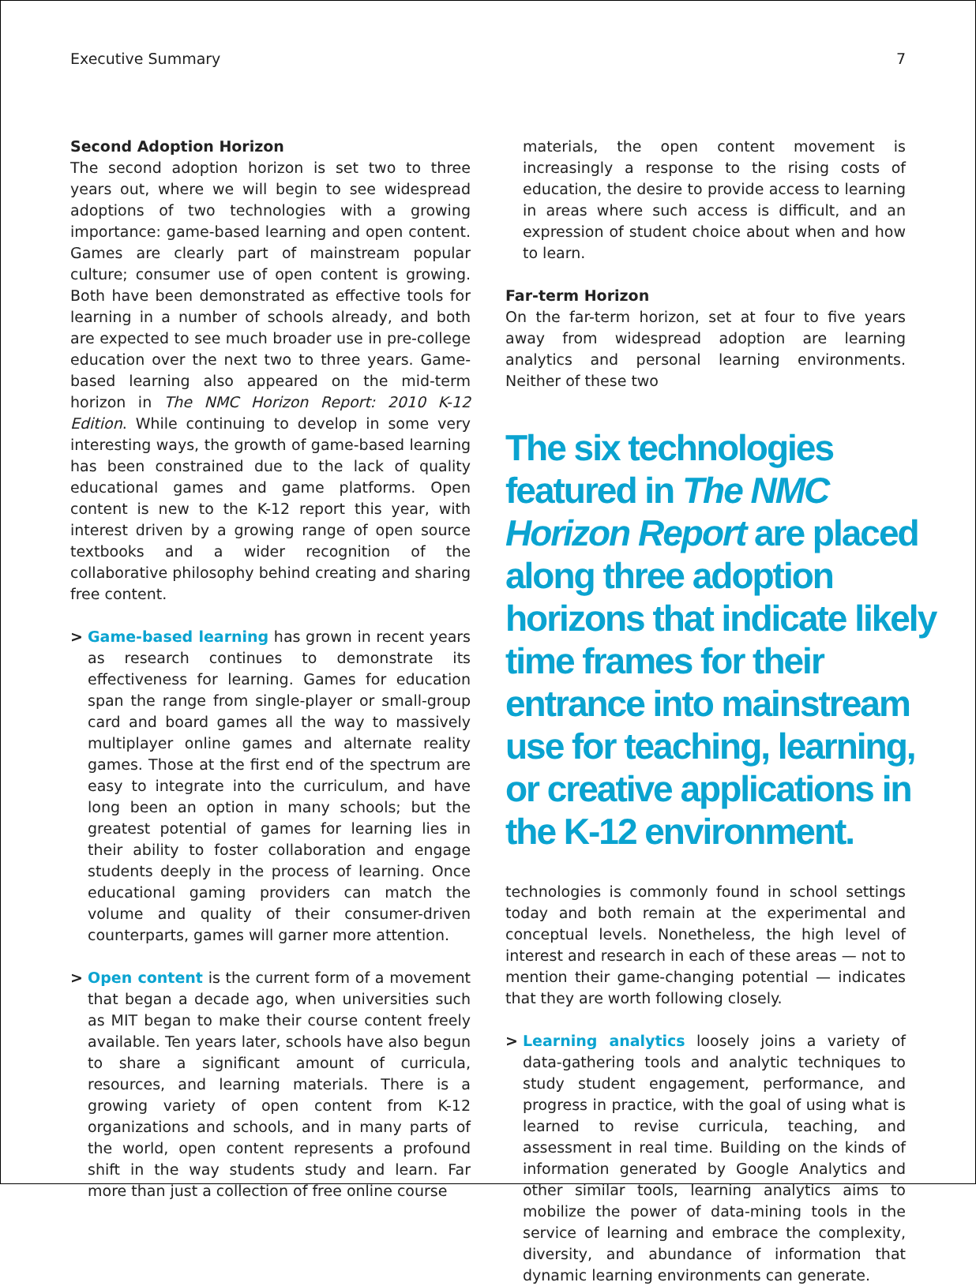Executive Summary 7
Second Adoption Horizon
The second adoption horizon is set two to three years out, where we will begin to see widespread adoptions of two technologies with a growing importance: game-based learning and open content. Games are clearly part of mainstream popular culture; consumer use of open content is growing. Both have been demonstrated as effective tools for learning in a number of schools already, and both are expected to see much broader use in pre-college education over the next two to three years. Game-based learning also appeared on the mid-term horizon in The NMC Horizon Report: 2010 K-12 Edition. While continuing to develop in some very interesting ways, the growth of game-based learning has been constrained due to the lack of quality educational games and game platforms. Open content is new to the K-12 report this year, with interest driven by a growing range of open source textbooks and a wider recognition of the collaborative philosophy behind creating and sharing free content.
> Game-based learning has grown in recent years as research continues to demonstrate its effectiveness for learning. Games for education span the range from single-player or small-group card and board games all the way to massively multiplayer online games and alternate reality games. Those at the first end of the spectrum are easy to integrate into the curriculum, and have long been an option in many schools; but the greatest potential of games for learning lies in their ability to foster collaboration and engage students deeply in the process of learning. Once educational gaming providers can match the volume and quality of their consumer-driven counterparts, games will garner more attention.
> Open content is the current form of a movement that began a decade ago, when universities such as MIT began to make their course content freely available. Ten years later, schools have also begun to share a significant amount of curricula, resources, and learning materials. There is a growing variety of open content from K-12 organizations and schools, and in many parts of the world, open content represents a profound shift in the way students study and learn. Far more than just a collection of free online course
materials, the open content movement is increasingly a response to the rising costs of education, the desire to provide access to learning in areas where such access is difficult, and an expression of student choice about when and how to learn.
Far-term Horizon
On the far-term horizon, set at four to five years away from widespread adoption are learning analytics and personal learning environments. Neither of these two
The six technologies featured in The NMC Horizon Report are placed along three adoption horizons that indicate likely time frames for their entrance into mainstream use for teaching, learning, or creative applications in the K-12 environment.
technologies is commonly found in school settings today and both remain at the experimental and conceptual levels. Nonetheless, the high level of interest and research in each of these areas — not to mention their game-changing potential — indicates that they are worth following closely.
> Learning analytics loosely joins a variety of data-gathering tools and analytic techniques to study student engagement, performance, and progress in practice, with the goal of using what is learned to revise curricula, teaching, and assessment in real time. Building on the kinds of information generated by Google Analytics and other similar tools, learning analytics aims to mobilize the power of data-mining tools in the service of learning and embrace the complexity, diversity, and abundance of information that dynamic learning environments can generate.